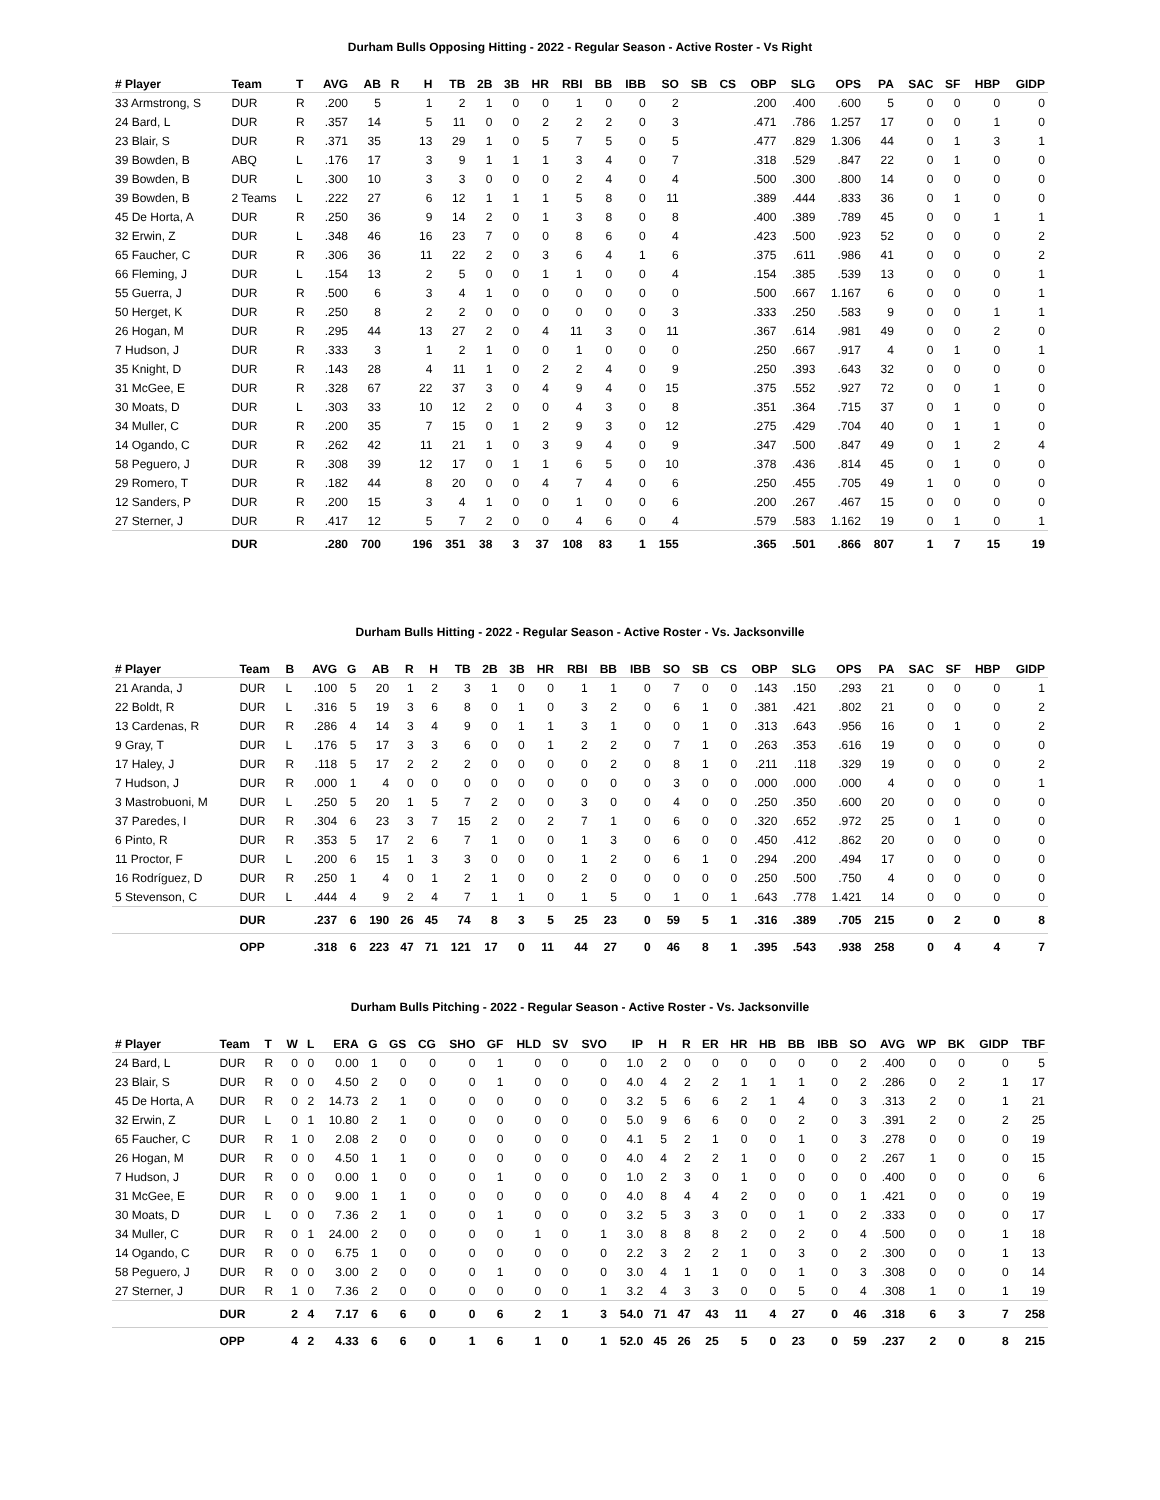Durham Bulls Opposing Hitting - 2022 - Regular Season - Active Roster - Vs Right
| # Player | Team | T | AVG | AB | R | H | TB | 2B | 3B | HR | RBI | BB | IBB | SO | SB | CS | OBP | SLG | OPS | PA | SAC | SF | HBP | GIDP |
| --- | --- | --- | --- | --- | --- | --- | --- | --- | --- | --- | --- | --- | --- | --- | --- | --- | --- | --- | --- | --- | --- | --- | --- | --- |
| 33 Armstrong, S | DUR | R | .200 | 5 | | 1 | 2 | 1 | 0 | 0 | 1 | 0 | 0 | 2 | | | .200 | .400 | .600 | 5 | 0 | 0 | 0 | 0 |
| 24 Bard, L | DUR | R | .357 | 14 | | 5 | 11 | 0 | 0 | 2 | 2 | 2 | 0 | 3 | | | .471 | .786 | 1.257 | 17 | 0 | 0 | 1 | 0 |
| 23 Blair, S | DUR | R | .371 | 35 | | 13 | 29 | 1 | 0 | 5 | 7 | 5 | 0 | 5 | | | .477 | .829 | 1.306 | 44 | 0 | 1 | 3 | 1 |
| 39 Bowden, B | ABQ | L | .176 | 17 | | 3 | 9 | 1 | 1 | 1 | 3 | 4 | 0 | 7 | | | .318 | .529 | .847 | 22 | 0 | 1 | 0 | 0 |
| 39 Bowden, B | DUR | L | .300 | 10 | | 3 | 3 | 0 | 0 | 0 | 2 | 4 | 0 | 4 | | | .500 | .300 | .800 | 14 | 0 | 0 | 0 | 0 |
| 39 Bowden, B | 2 Teams | L | .222 | 27 | | 6 | 12 | 1 | 1 | 1 | 5 | 8 | 0 | 11 | | | .389 | .444 | .833 | 36 | 0 | 1 | 0 | 0 |
| 45 De Horta, A | DUR | R | .250 | 36 | | 9 | 14 | 2 | 0 | 1 | 3 | 8 | 0 | 8 | | | .400 | .389 | .789 | 45 | 0 | 0 | 1 | 1 |
| 32 Erwin, Z | DUR | L | .348 | 46 | | 16 | 23 | 7 | 0 | 0 | 8 | 6 | 0 | 4 | | | .423 | .500 | .923 | 52 | 0 | 0 | 0 | 2 |
| 65 Faucher, C | DUR | R | .306 | 36 | | 11 | 22 | 2 | 0 | 3 | 6 | 4 | 1 | 6 | | | .375 | .611 | .986 | 41 | 0 | 0 | 0 | 2 |
| 66 Fleming, J | DUR | L | .154 | 13 | | 2 | 5 | 0 | 0 | 1 | 1 | 0 | 0 | 4 | | | .154 | .385 | .539 | 13 | 0 | 0 | 0 | 1 |
| 55 Guerra, J | DUR | R | .500 | 6 | | 3 | 4 | 1 | 0 | 0 | 0 | 0 | 0 | 0 | | | .500 | .667 | 1.167 | 6 | 0 | 0 | 0 | 1 |
| 50 Herget, K | DUR | R | .250 | 8 | | 2 | 2 | 0 | 0 | 0 | 0 | 0 | 0 | 3 | | | .333 | .250 | .583 | 9 | 0 | 0 | 1 | 1 |
| 26 Hogan, M | DUR | R | .295 | 44 | | 13 | 27 | 2 | 0 | 4 | 11 | 3 | 0 | 11 | | | .367 | .614 | .981 | 49 | 0 | 0 | 2 | 0 |
| 7 Hudson, J | DUR | R | .333 | 3 | | 1 | 2 | 1 | 0 | 0 | 1 | 0 | 0 | 0 | | | .250 | .667 | .917 | 4 | 0 | 1 | 0 | 1 |
| 35 Knight, D | DUR | R | .143 | 28 | | 4 | 11 | 1 | 0 | 2 | 2 | 4 | 0 | 9 | | | .250 | .393 | .643 | 32 | 0 | 0 | 0 | 0 |
| 31 McGee, E | DUR | R | .328 | 67 | | 22 | 37 | 3 | 0 | 4 | 9 | 4 | 0 | 15 | | | .375 | .552 | .927 | 72 | 0 | 0 | 1 | 0 |
| 30 Moats, D | DUR | L | .303 | 33 | | 10 | 12 | 2 | 0 | 0 | 4 | 3 | 0 | 8 | | | .351 | .364 | .715 | 37 | 0 | 1 | 0 | 0 |
| 34 Muller, C | DUR | R | .200 | 35 | | 7 | 15 | 0 | 1 | 2 | 9 | 3 | 0 | 12 | | | .275 | .429 | .704 | 40 | 0 | 1 | 1 | 0 |
| 14 Ogando, C | DUR | R | .262 | 42 | | 11 | 21 | 1 | 0 | 3 | 9 | 4 | 0 | 9 | | | .347 | .500 | .847 | 49 | 0 | 1 | 2 | 4 |
| 58 Peguero, J | DUR | R | .308 | 39 | | 12 | 17 | 0 | 1 | 1 | 6 | 5 | 0 | 10 | | | .378 | .436 | .814 | 45 | 0 | 1 | 0 | 0 |
| 29 Romero, T | DUR | R | .182 | 44 | | 8 | 20 | 0 | 0 | 4 | 7 | 4 | 0 | 6 | | | .250 | .455 | .705 | 49 | 1 | 0 | 0 | 0 |
| 12 Sanders, P | DUR | R | .200 | 15 | | 3 | 4 | 1 | 0 | 0 | 1 | 0 | 0 | 6 | | | .200 | .267 | .467 | 15 | 0 | 0 | 0 | 0 |
| 27 Sterner, J | DUR | R | .417 | 12 | | 5 | 7 | 2 | 0 | 0 | 4 | 6 | 0 | 4 | | | .579 | .583 | 1.162 | 19 | 0 | 1 | 0 | 1 |
| | DUR | | .280 | 700 | | 196 | 351 | 38 | 3 | 37 | 108 | 83 | 1 | 155 | | | .365 | .501 | .866 | 807 | 1 | 7 | 15 | 19 |
Durham Bulls Hitting - 2022 - Regular Season - Active Roster - Vs. Jacksonville
| # Player | Team | B | AVG | G | AB | R | H | TB | 2B | 3B | HR | RBI | BB | IBB | SO | SB | CS | OBP | SLG | OPS | PA | SAC | SF | HBP | GIDP |
| --- | --- | --- | --- | --- | --- | --- | --- | --- | --- | --- | --- | --- | --- | --- | --- | --- | --- | --- | --- | --- | --- | --- | --- | --- | --- |
| 21 Aranda, J | DUR | L | .100 | 5 | 20 | 1 | 2 | 3 | 1 | 0 | 0 | 1 | 1 | 0 | 7 | 0 | 0 | .143 | .150 | .293 | 21 | 0 | 0 | 0 | 1 |
| 22 Boldt, R | DUR | L | .316 | 5 | 19 | 3 | 6 | 8 | 0 | 1 | 0 | 3 | 2 | 0 | 6 | 1 | 0 | .381 | .421 | .802 | 21 | 0 | 0 | 0 | 2 |
| 13 Cardenas, R | DUR | R | .286 | 4 | 14 | 3 | 4 | 9 | 0 | 1 | 1 | 3 | 1 | 0 | 0 | 1 | 0 | .313 | .643 | .956 | 16 | 0 | 1 | 0 | 2 |
| 9 Gray, T | DUR | L | .176 | 5 | 17 | 3 | 3 | 6 | 0 | 0 | 1 | 2 | 2 | 0 | 7 | 1 | 0 | .263 | .353 | .616 | 19 | 0 | 0 | 0 | 0 |
| 17 Haley, J | DUR | R | .118 | 5 | 17 | 2 | 2 | 2 | 0 | 0 | 0 | 0 | 2 | 0 | 8 | 1 | 0 | .211 | .118 | .329 | 19 | 0 | 0 | 0 | 2 |
| 7 Hudson, J | DUR | R | .000 | 1 | 4 | 0 | 0 | 0 | 0 | 0 | 0 | 0 | 0 | 0 | 3 | 0 | 0 | .000 | .000 | .000 | 4 | 0 | 0 | 0 | 1 |
| 3 Mastrobuoni, M | DUR | L | .250 | 5 | 20 | 1 | 5 | 7 | 2 | 0 | 0 | 3 | 0 | 0 | 4 | 0 | 0 | .250 | .350 | .600 | 20 | 0 | 0 | 0 | 0 |
| 37 Paredes, I | DUR | R | .304 | 6 | 23 | 3 | 7 | 15 | 2 | 0 | 2 | 7 | 1 | 0 | 6 | 0 | 0 | .320 | .652 | .972 | 25 | 0 | 1 | 0 | 0 |
| 6 Pinto, R | DUR | R | .353 | 5 | 17 | 2 | 6 | 7 | 1 | 0 | 0 | 1 | 3 | 0 | 6 | 0 | 0 | .450 | .412 | .862 | 20 | 0 | 0 | 0 | 0 |
| 11 Proctor, F | DUR | L | .200 | 6 | 15 | 1 | 3 | 3 | 0 | 0 | 0 | 1 | 2 | 0 | 6 | 1 | 0 | .294 | .200 | .494 | 17 | 0 | 0 | 0 | 0 |
| 16 Rodríguez, D | DUR | R | .250 | 1 | 4 | 0 | 1 | 2 | 1 | 0 | 0 | 2 | 0 | 0 | 0 | 0 | 0 | .250 | .500 | .750 | 4 | 0 | 0 | 0 | 0 |
| 5 Stevenson, C | DUR | L | .444 | 4 | 9 | 2 | 4 | 7 | 1 | 1 | 0 | 1 | 5 | 0 | 1 | 0 | 1 | .643 | .778 | 1.421 | 14 | 0 | 0 | 0 | 0 |
| | DUR | | .237 | 6 | 190 | 26 | 45 | 74 | 8 | 3 | 5 | 25 | 23 | 0 | 59 | 5 | 1 | .316 | .389 | .705 | 215 | 0 | 2 | 0 | 8 |
| | OPP | | .318 | 6 | 223 | 47 | 71 | 121 | 17 | 0 | 11 | 44 | 27 | 0 | 46 | 8 | 1 | .395 | .543 | .938 | 258 | 0 | 4 | 4 | 7 |
Durham Bulls Pitching - 2022 - Regular Season - Active Roster - Vs. Jacksonville
| # Player | Team | T | W | L | ERA | G | GS | CG | SHO | GF | HLD | SV | SVO | IP | H | R | ER | HR | HB | BB | IBB | SO | AVG | WP | BK | GIDP | TBF |
| --- | --- | --- | --- | --- | --- | --- | --- | --- | --- | --- | --- | --- | --- | --- | --- | --- | --- | --- | --- | --- | --- | --- | --- | --- | --- | --- | --- |
| 24 Bard, L | DUR | R | 0 | 0 | 0.00 | 1 | 0 | 0 | 0 | 1 | 0 | 0 | 0 | 1.0 | 2 | 0 | 0 | 0 | 0 | 0 | 0 | 2 | .400 | 0 | 0 | 0 | 5 |
| 23 Blair, S | DUR | R | 0 | 0 | 4.50 | 2 | 0 | 0 | 0 | 1 | 0 | 0 | 0 | 4.0 | 4 | 2 | 2 | 1 | 1 | 1 | 0 | 2 | .286 | 0 | 2 | 1 | 17 |
| 45 De Horta, A | DUR | R | 0 | 2 | 14.73 | 2 | 1 | 0 | 0 | 0 | 0 | 0 | 0 | 3.2 | 5 | 6 | 6 | 2 | 1 | 4 | 0 | 3 | .313 | 2 | 0 | 1 | 21 |
| 32 Erwin, Z | DUR | L | 0 | 1 | 10.80 | 2 | 1 | 0 | 0 | 0 | 0 | 0 | 0 | 5.0 | 9 | 6 | 6 | 0 | 0 | 2 | 0 | 3 | .391 | 2 | 0 | 2 | 25 |
| 65 Faucher, C | DUR | R | 1 | 0 | 2.08 | 2 | 0 | 0 | 0 | 0 | 0 | 0 | 0 | 4.1 | 5 | 2 | 1 | 0 | 0 | 1 | 0 | 3 | .278 | 0 | 0 | 0 | 19 |
| 26 Hogan, M | DUR | R | 0 | 0 | 4.50 | 1 | 1 | 0 | 0 | 0 | 0 | 0 | 0 | 4.0 | 4 | 2 | 2 | 1 | 0 | 0 | 0 | 2 | .267 | 1 | 0 | 0 | 15 |
| 7 Hudson, J | DUR | R | 0 | 0 | 0.00 | 1 | 0 | 0 | 0 | 1 | 0 | 0 | 0 | 1.0 | 2 | 3 | 0 | 1 | 0 | 0 | 0 | 0 | .400 | 0 | 0 | 0 | 6 |
| 31 McGee, E | DUR | R | 0 | 0 | 9.00 | 1 | 1 | 0 | 0 | 0 | 0 | 0 | 0 | 4.0 | 8 | 4 | 4 | 2 | 0 | 0 | 0 | 1 | .421 | 0 | 0 | 0 | 19 |
| 30 Moats, D | DUR | L | 0 | 0 | 7.36 | 2 | 1 | 0 | 0 | 1 | 0 | 0 | 0 | 3.2 | 5 | 3 | 3 | 0 | 0 | 1 | 0 | 2 | .333 | 0 | 0 | 0 | 17 |
| 34 Muller, C | DUR | R | 0 | 1 | 24.00 | 2 | 0 | 0 | 0 | 0 | 1 | 0 | 1 | 3.0 | 8 | 8 | 8 | 2 | 0 | 2 | 0 | 4 | .500 | 0 | 0 | 1 | 18 |
| 14 Ogando, C | DUR | R | 0 | 0 | 6.75 | 1 | 0 | 0 | 0 | 0 | 0 | 0 | 0 | 2.2 | 3 | 2 | 2 | 1 | 0 | 3 | 0 | 2 | .300 | 0 | 0 | 1 | 13 |
| 58 Peguero, J | DUR | R | 0 | 0 | 3.00 | 2 | 0 | 0 | 0 | 1 | 0 | 0 | 0 | 3.0 | 4 | 1 | 1 | 0 | 0 | 1 | 0 | 3 | .308 | 0 | 0 | 0 | 14 |
| 27 Sterner, J | DUR | R | 1 | 0 | 7.36 | 2 | 0 | 0 | 0 | 0 | 0 | 0 | 1 | 3.2 | 4 | 3 | 3 | 0 | 0 | 5 | 0 | 4 | .308 | 1 | 0 | 1 | 19 |
| | DUR | | 2 | 4 | 7.17 | 6 | 6 | 0 | 0 | 6 | 2 | 1 | 3 | 54.0 | 71 | 47 | 43 | 11 | 4 | 27 | 0 | 46 | .318 | 6 | 3 | 7 | 258 |
| | OPP | | 4 | 2 | 4.33 | 6 | 6 | 0 | 1 | 6 | 1 | 0 | 1 | 52.0 | 45 | 26 | 25 | 5 | 0 | 23 | 0 | 59 | .237 | 2 | 0 | 8 | 215 |